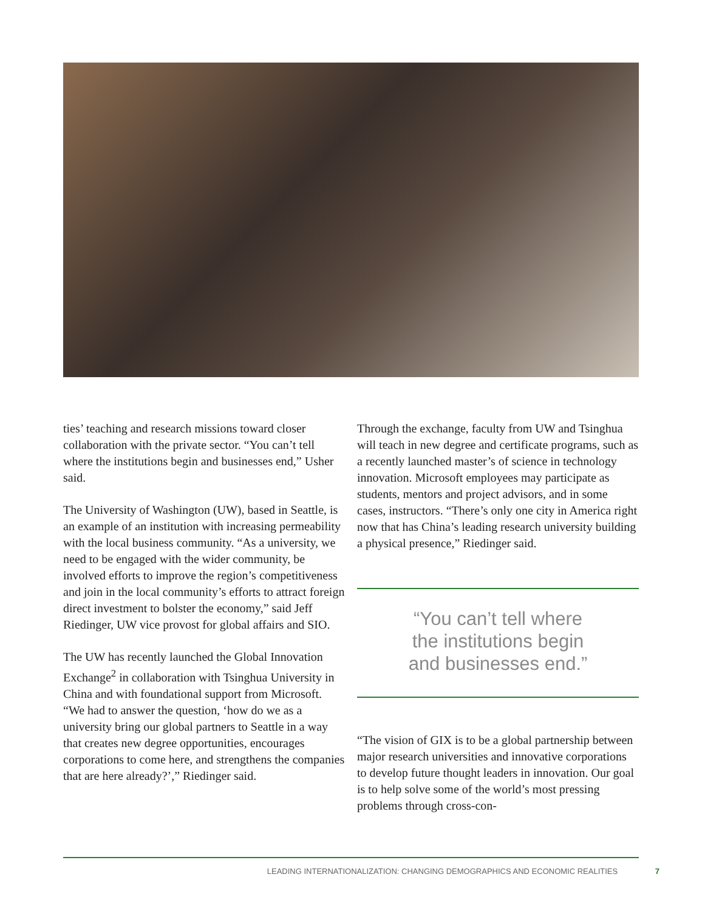ties’ teaching and research missions toward closer collaboration with the private sector. “You can’t tell where the institutions begin and businesses end,” Usher said.
The University of Washington (UW), based in Seattle, is an example of an institution with increasing permeability with the local business community. “As a university, we need to be engaged with the wider community, be involved efforts to improve the region’s competitiveness and join in the local community’s efforts to attract foreign direct investment to bolster the economy,” said Jeff Riedinger, UW vice provost for global affairs and SIO.
The UW has recently launched the Global Innovation Exchange<sup>2</sup> in collaboration with Tsinghua University in China and with foundational support from Microsoft. “We had to answer the question, ‘how do we as a university bring our global partners to Seattle in a way that creates new degree opportunities, encourages corporations to come here, and strengthens the companies that are here already?’,” Riedinger said.
Through the exchange, faculty from UW and Tsinghua will teach in new degree and certificate programs, such as a recently launched master’s of science in technology innovation. Microsoft employees may participate as students, mentors and project advisors, and in some cases, instructors. “There’s only one city in America right now that has China’s leading research university building a physical presence,” Riedinger said.
“You can’t tell where
the institutions begin
and businesses end.”
“The vision of GIX is to be a global partnership between major research universities and innovative corporations to develop future thought leaders in innovation. Our goal is to help solve some of the world’s most pressing problems through cross-con-
LEADING INTERNATIONALIZATION: CHANGING DEMOGRAPHICS AND ECONOMIC REALITIES 7